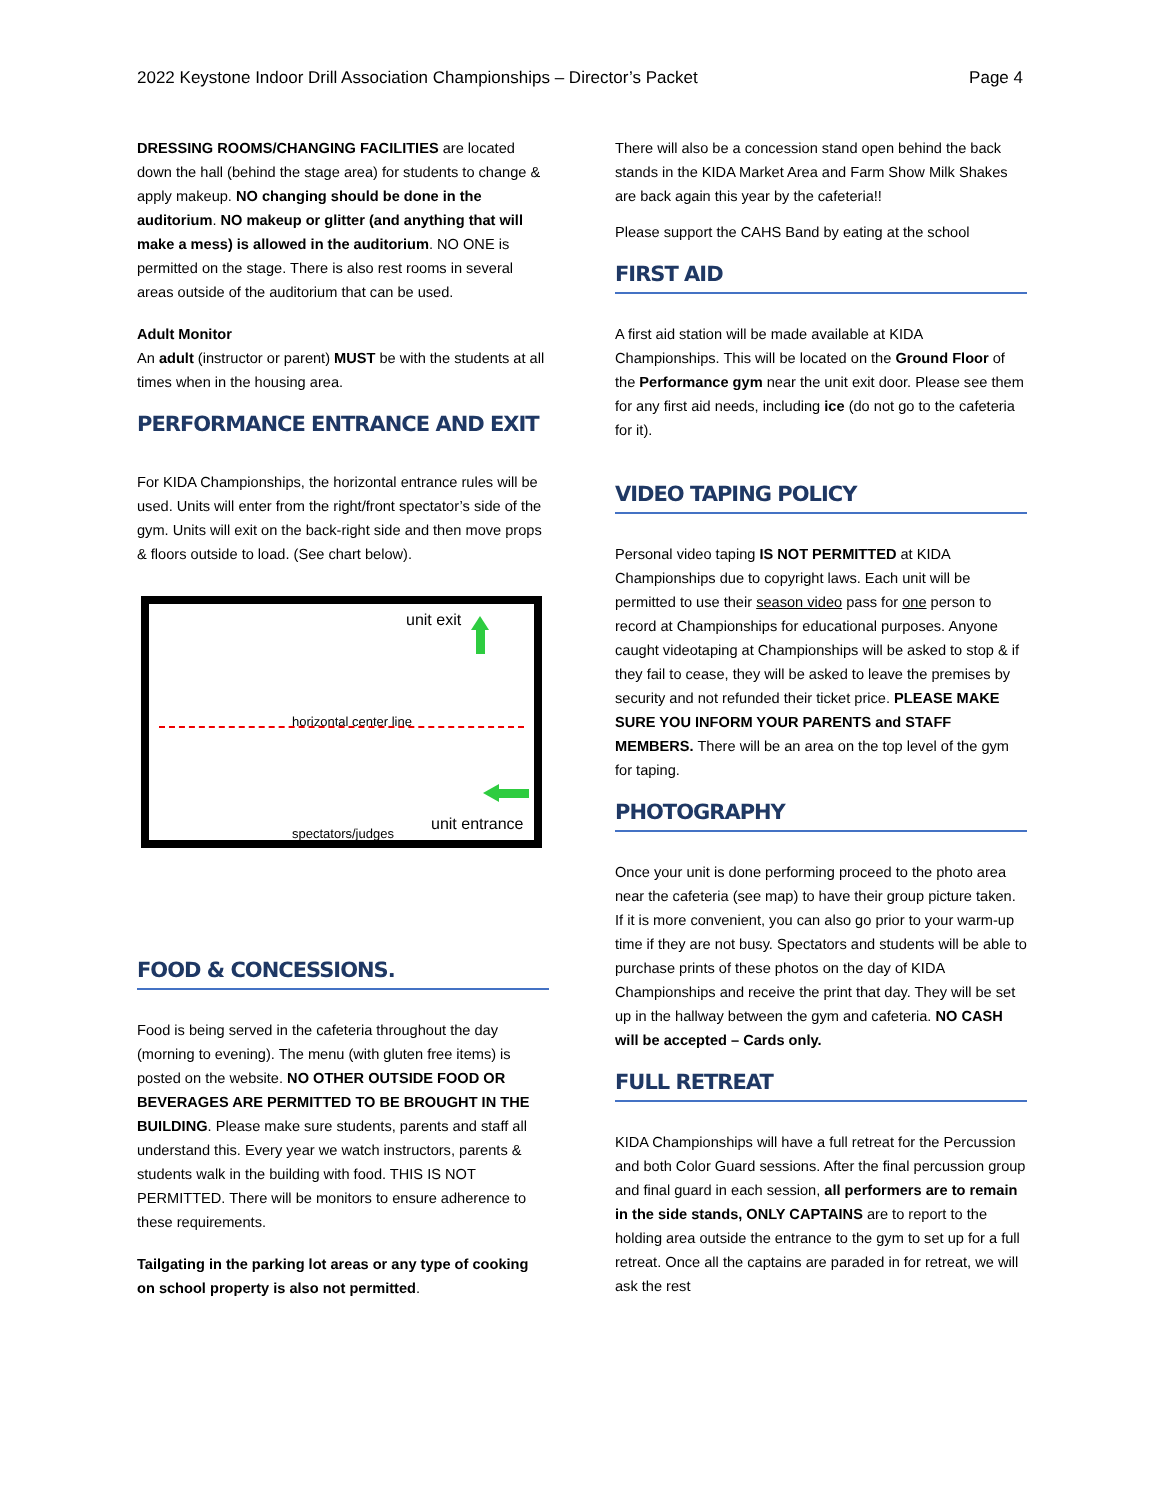2022 Keystone Indoor Drill Association Championships – Director’s Packet Page 4
DRESSING ROOMS/CHANGING FACILITIES are located down the hall (behind the stage area) for students to change & apply makeup. NO changing should be done in the auditorium. NO makeup or glitter (and anything that will make a mess) is allowed in the auditorium. NO ONE is permitted on the stage. There is also rest rooms in several areas outside of the auditorium that can be used.
Adult Monitor
An adult (instructor or parent) MUST be with the students at all times when in the housing area.
PERFORMANCE ENTRANCE AND EXIT
For KIDA Championships, the horizontal entrance rules will be used. Units will enter from the right/front spectator’s side of the gym. Units will exit on the back-right side and then move props & floors outside to load. (See chart below).
unit exit
horizontal center line
unit entrance spectators/judges
FOOD & CONCESSIONS.
Food is being served in the cafeteria throughout the day (morning to evening). The menu (with gluten free items) is posted on the website. NO OTHER OUTSIDE FOOD OR BEVERAGES ARE PERMITTED TO BE BROUGHT IN THE BUILDING. Please make sure students, parents and staff all understand this. Every year we watch instructors, parents & students walk in the building with food. THIS IS NOT PERMITTED. There will be monitors to ensure adherence to these requirements.
Tailgating in the parking lot areas or any type of cooking on school property is also not permitted.
There will also be a concession stand open behind the back stands in the KIDA Market Area and Farm Show Milk Shakes are back again this year by the cafeteria!!
Please support the CAHS Band by eating at the school
FIRST AID
A first aid station will be made available at KIDA Championships. This will be located on the Ground Floor of the Performance gym near the unit exit door. Please see them for any first aid needs, including ice (do not go to the cafeteria for it).
VIDEO TAPING POLICY
Personal video taping IS NOT PERMITTED at KIDA Championships due to copyright laws. Each unit will be permitted to use their season video pass for one person to record at Championships for educational purposes. Anyone caught videotaping at Championships will be asked to stop & if they fail to cease, they will be asked to leave the premises by security and not refunded their ticket price. PLEASE MAKE SURE YOU INFORM YOUR PARENTS and STAFF MEMBERS. There will be an area on the top level of the gym for taping.
PHOTOGRAPHY
Once your unit is done performing proceed to the photo area near the cafeteria (see map) to have their group picture taken. If it is more convenient, you can also go prior to your warm-up time if they are not busy. Spectators and students will be able to purchase prints of these photos on the day of KIDA Championships and receive the print that day. They will be set up in the hallway between the gym and cafeteria. NO CASH will be accepted – Cards only.
FULL RETREAT
KIDA Championships will have a full retreat for the Percussion and both Color Guard sessions. After the final percussion group and final guard in each session, all performers are to remain in the side stands, ONLY CAPTAINS are to report to the holding area outside the entrance to the gym to set up for a full retreat. Once all the captains are paraded in for retreat, we will ask the rest